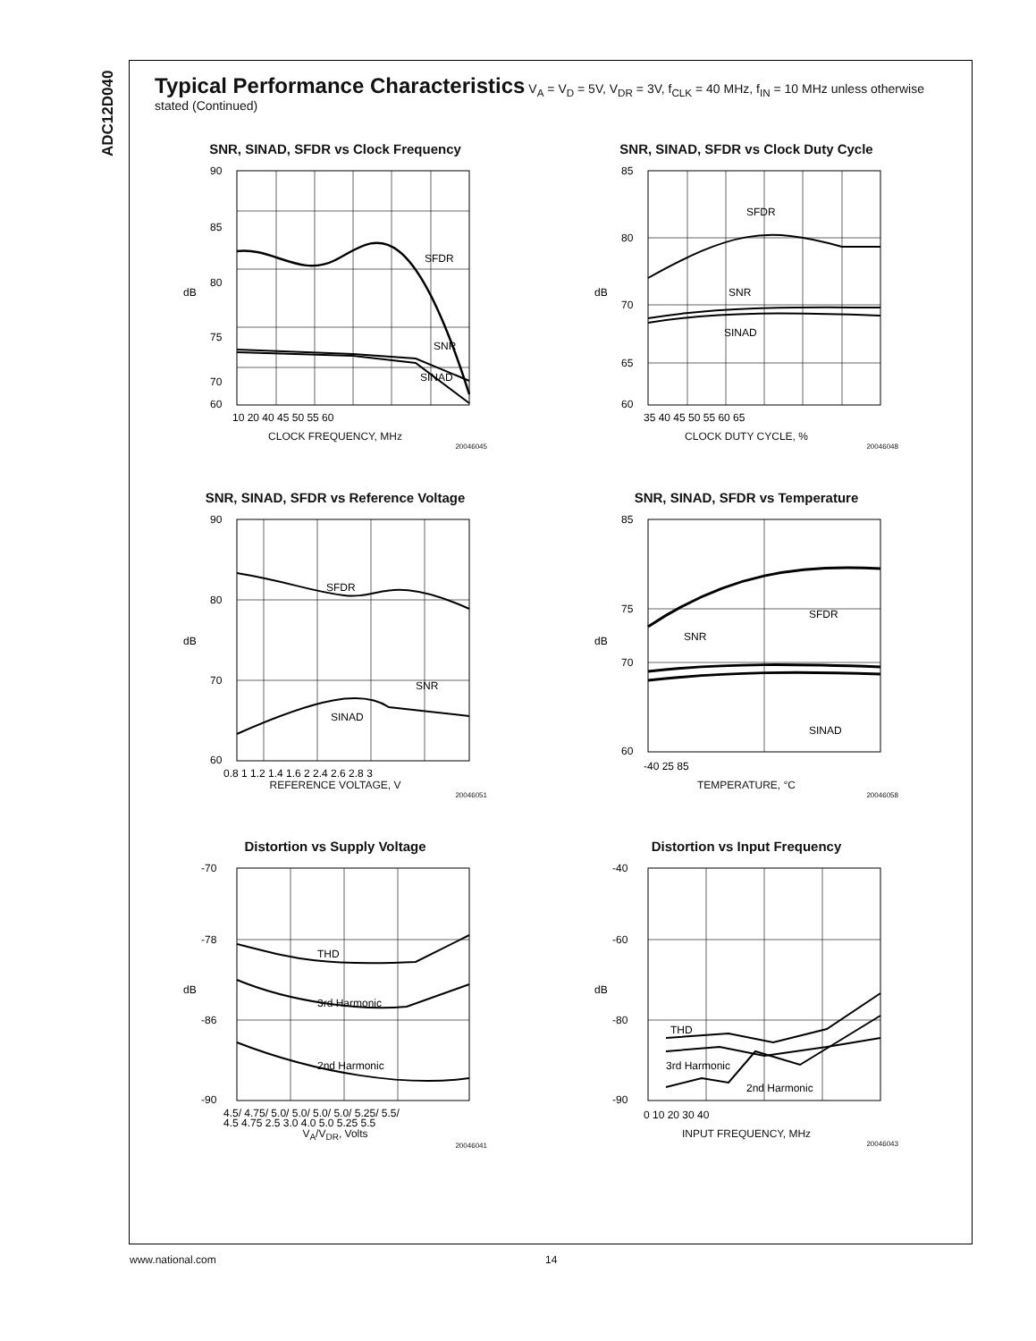ADC12D040
Typical Performance Characteristics V<sub>A</sub> = V<sub>D</sub> = 5V, V<sub>DR</sub> = 3V, f<sub>CLK</sub> = 40 MHz, f<sub>IN</sub> = 10 MHz unless otherwise stated (Continued)
SNR, SINAD, SFDR vs Clock Frequency
SFDR
SNR
SINAD
90
85
80
75
70
60
dB
10 20 40 45 50 55 60
CLOCK FREQUENCY, MHz
20046045
SNR, SINAD, SFDR vs Clock Duty Cycle
SFDR
SNR
SINAD
85
80
70
65
60
dB
35 40 45 50 55 60 65
CLOCK DUTY CYCLE, %
20046048
SNR, SINAD, SFDR vs Reference Voltage
SFDR
SNR
SINAD
90
80
70
60
dB
0.8 1 1.2 1.4 1.6 2 2.4 2.6 2.8 3
REFERENCE VOLTAGE, V
20046051
SNR, SINAD, SFDR vs Temperature
SFDR
SNR
SINAD
85
75
70
60
dB
-40 25 85
TEMPERATURE, °C
20046058
Distortion vs Supply Voltage
THD
3rd Harmonic
2nd Harmonic
-70
-78
-86
-90
dB
4.5/ 4.75/ 5.0/ 5.0/ 5.0/ 5.0/ 5.25/ 5.5/
4.5 4.75 2.5 3.0 4.0 5.0 5.25 5.5
V<sub>A</sub>/V<sub>DR</sub>, Volts
20046041
Distortion vs Input Frequency
THD
3rd Harmonic
2nd Harmonic
-40
-60
-80
-90
dB
0 10 20 30 40
INPUT FREQUENCY, MHz
20046043
www.national.com 14